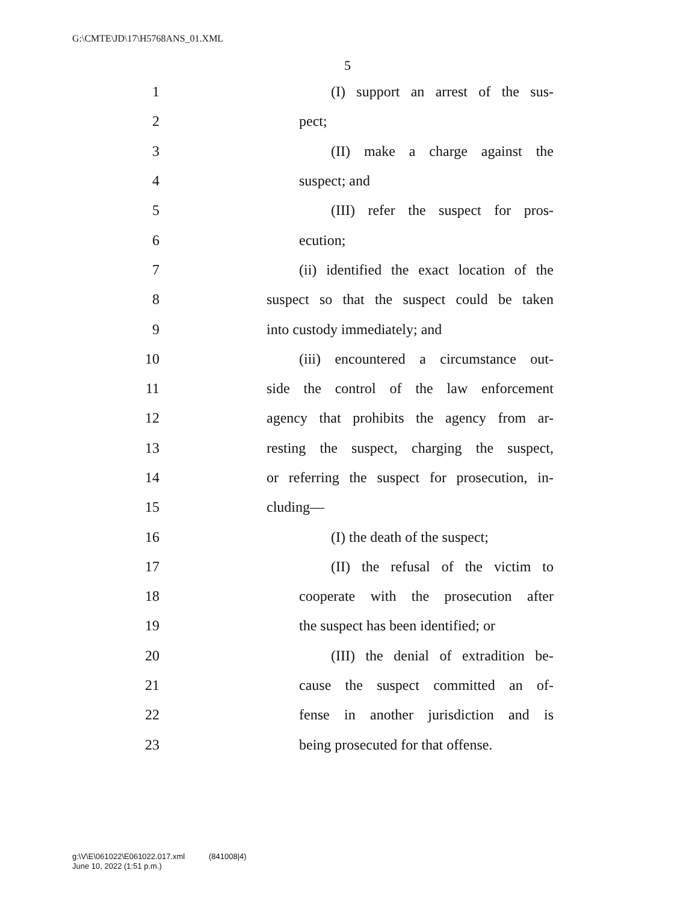G:\CMTE\JD\17\H5768ANS_01.XML
5
1 (I) support an arrest of the sus-
2 pect;
3 (II) make a charge against the
4 suspect; and
5 (III) refer the suspect for pros-
6 ecution;
7 (ii) identified the exact location of the
8 suspect so that the suspect could be taken
9 into custody immediately; and
10 (iii) encountered a circumstance out-
11 side the control of the law enforcement
12 agency that prohibits the agency from ar-
13 resting the suspect, charging the suspect,
14 or referring the suspect for prosecution, in-
15 cluding—
16 (I) the death of the suspect;
17 (II) the refusal of the victim to
18 cooperate with the prosecution after
19 the suspect has been identified; or
20 (III) the denial of extradition be-
21 cause the suspect committed an of-
22 fense in another jurisdiction and is
23 being prosecuted for that offense.
g:\V\E\061022\E061022.017.xml (841008|4)
June 10, 2022 (1:51 p.m.)